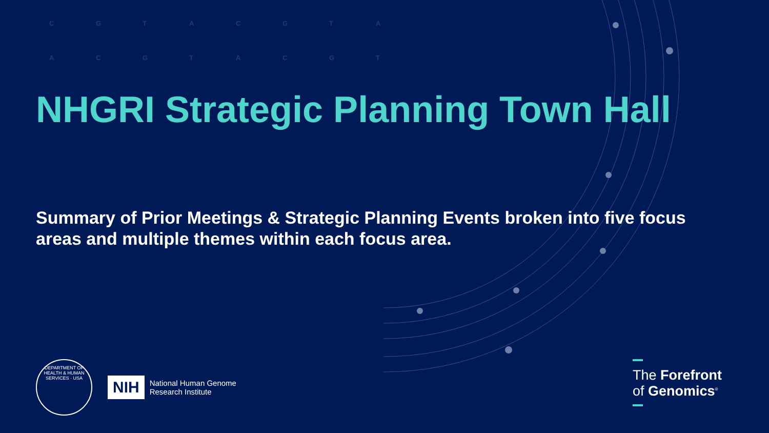CGTACGTA
ACGTACGT
NHGRI Strategic Planning Town Hall
Summary of Prior Meetings & Strategic Planning Events broken into five focus areas and multiple themes within each focus area.
DEPARTMENT OF HEALTH & HUMAN SERVICES · USA
NIH National Human Genome
Research Institute
The Forefront
of Genomics<sup>®</sup>